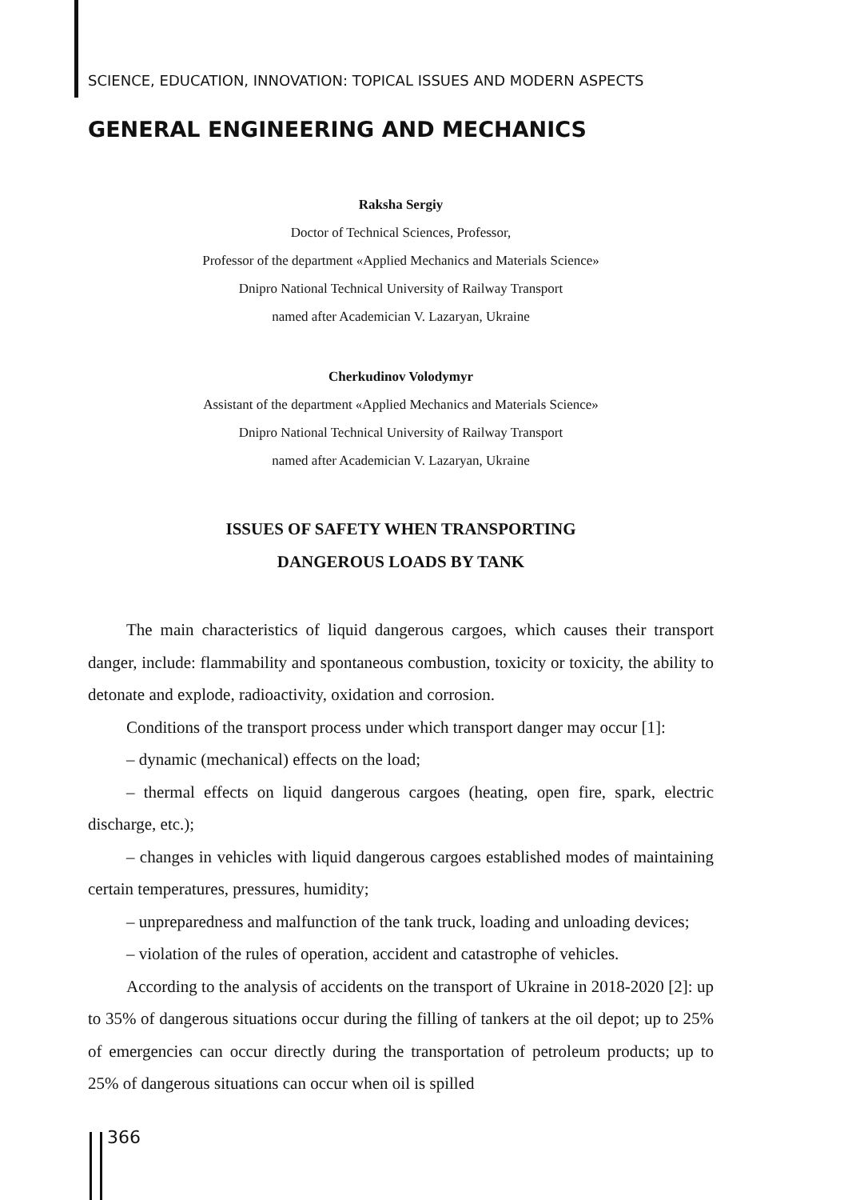SCIENCE, EDUCATION, INNOVATION: TOPICAL ISSUES AND MODERN ASPECTS
GENERAL ENGINEERING AND MECHANICS
Raksha Sergiy
Doctor of Technical Sciences, Professor,
Professor of the department «Applied Mechanics and Materials Science»
Dnipro National Technical University of Railway Transport
named after Academician V. Lazaryan, Ukraine
Cherkudinov Volodymyr
Assistant of the department «Applied Mechanics and Materials Science»
Dnipro National Technical University of Railway Transport
named after Academician V. Lazaryan, Ukraine
ISSUES OF SAFETY WHEN TRANSPORTING
DANGEROUS LOADS BY TANK
The main characteristics of liquid dangerous cargoes, which causes their transport danger, include: flammability and spontaneous combustion, toxicity or toxicity, the ability to detonate and explode, radioactivity, oxidation and corrosion.
Conditions of the transport process under which transport danger may occur [1]:
– dynamic (mechanical) effects on the load;
– thermal effects on liquid dangerous cargoes (heating, open fire, spark, electric discharge, etc.);
– changes in vehicles with liquid dangerous cargoes established modes of maintaining certain temperatures, pressures, humidity;
– unpreparedness and malfunction of the tank truck, loading and unloading devices;
– violation of the rules of operation, accident and catastrophe of vehicles.
According to the analysis of accidents on the transport of Ukraine in 2018-2020 [2]: up to 35% of dangerous situations occur during the filling of tankers at the oil depot; up to 25% of emergencies can occur directly during the transportation of petroleum products; up to 25% of dangerous situations can occur when oil is spilled
366